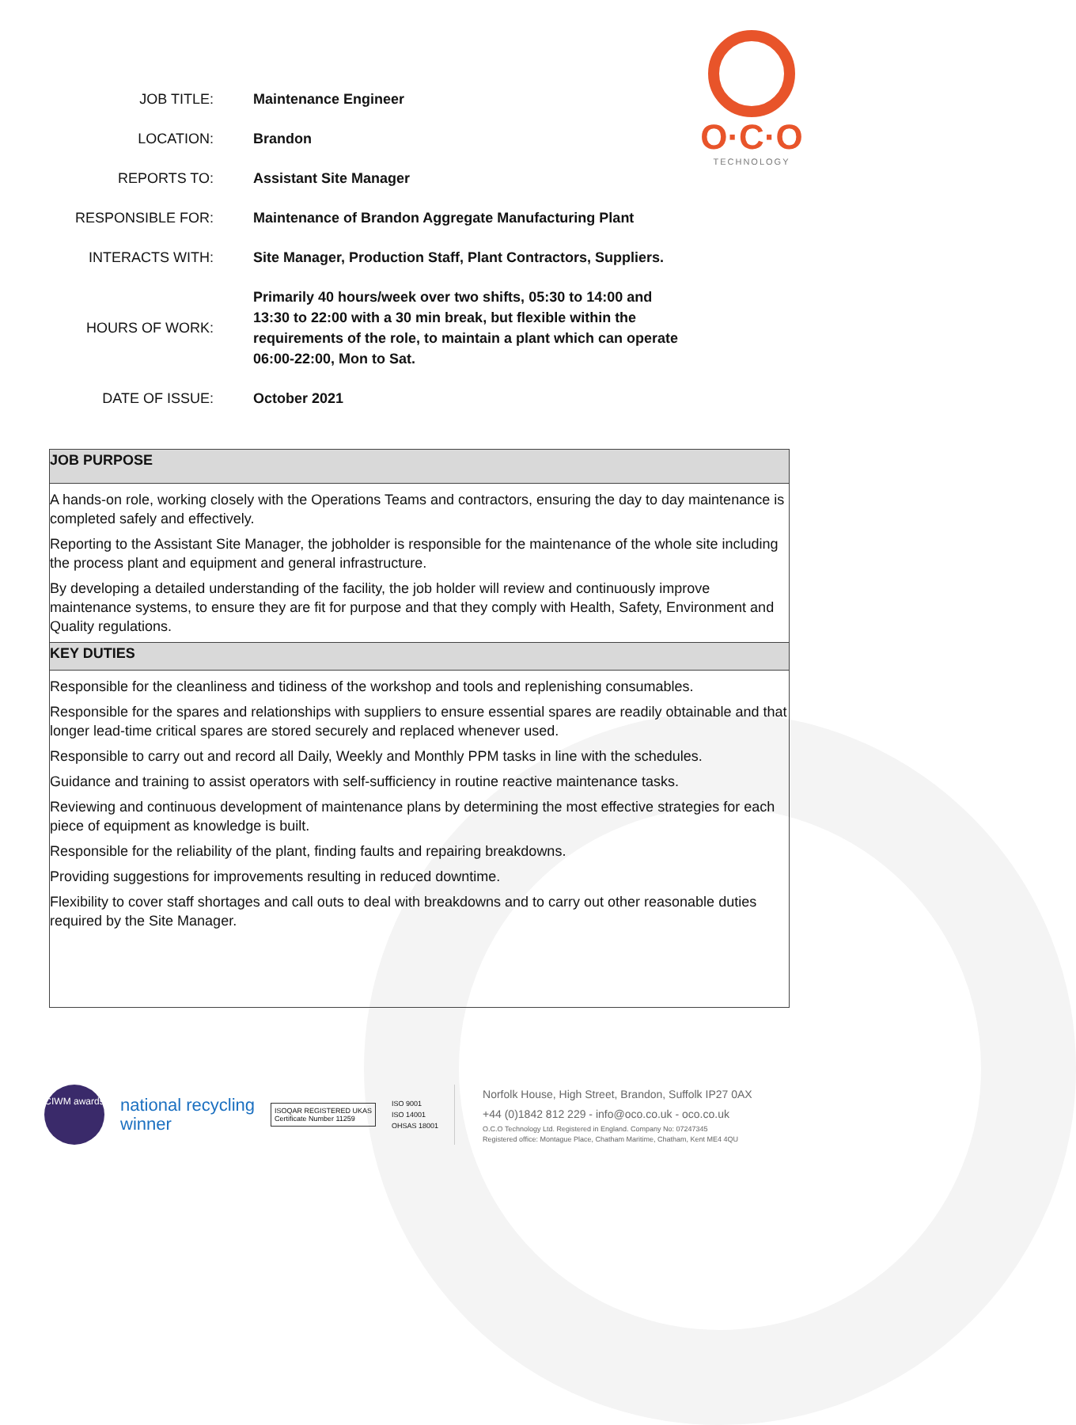O·C·O
TECHNOLOGY
| JOB TITLE: | Maintenance Engineer |
| LOCATION: | Brandon |
| REPORTS TO: | Assistant Site Manager |
| RESPONSIBLE FOR: | Maintenance of Brandon Aggregate Manufacturing Plant |
| INTERACTS WITH: | Site Manager, Production Staff, Plant Contractors, Suppliers. |
| HOURS OF WORK: | Primarily 40 hours/week over two shifts, 05:30 to 14:00 and 13:30 to 22:00 with a 30 min break, but flexible within the requirements of the role, to maintain a plant which can operate 06:00-22:00, Mon to Sat. |
| DATE OF ISSUE: | October 2021 |
JOB PURPOSE
A hands-on role, working closely with the Operations Teams and contractors, ensuring the day to day maintenance is completed safely and effectively.
Reporting to the Assistant Site Manager, the jobholder is responsible for the maintenance of the whole site including the process plant and equipment and general infrastructure.
By developing a detailed understanding of the facility, the job holder will review and continuously improve maintenance systems, to ensure they are fit for purpose and that they comply with Health, Safety, Environment and Quality regulations.
KEY DUTIES
Responsible for the cleanliness and tidiness of the workshop and tools and replenishing consumables.
Responsible for the spares and relationships with suppliers to ensure essential spares are readily obtainable and that longer lead-time critical spares are stored securely and replaced whenever used.
Responsible to carry out and record all Daily, Weekly and Monthly PPM tasks in line with the schedules.
Guidance and training to assist operators with self-sufficiency in routine reactive maintenance tasks.
Reviewing and continuous development of maintenance plans by determining the most effective strategies for each piece of equipment as knowledge is built.
Responsible for the reliability of the plant, finding faults and repairing breakdowns.
Providing suggestions for improvements resulting in reduced downtime.
Flexibility to cover staff shortages and call outs to deal with breakdowns and to carry out other reasonable duties required by the Site Manager.
CIWM awards
national recycling
winner
ISOQAR REGISTERED UKAS
Certificate Number 11259
ISO 9001
ISO 14001
OHSAS 18001
Norfolk House, High Street, Brandon, Suffolk IP27 0AX
+44 (0)1842 812 229 - info@oco.co.uk - oco.co.uk
O.C.O Technology Ltd. Registered in England. Company No: 07247345
Registered office: Montague Place, Chatham Maritime, Chatham, Kent ME4 4QU